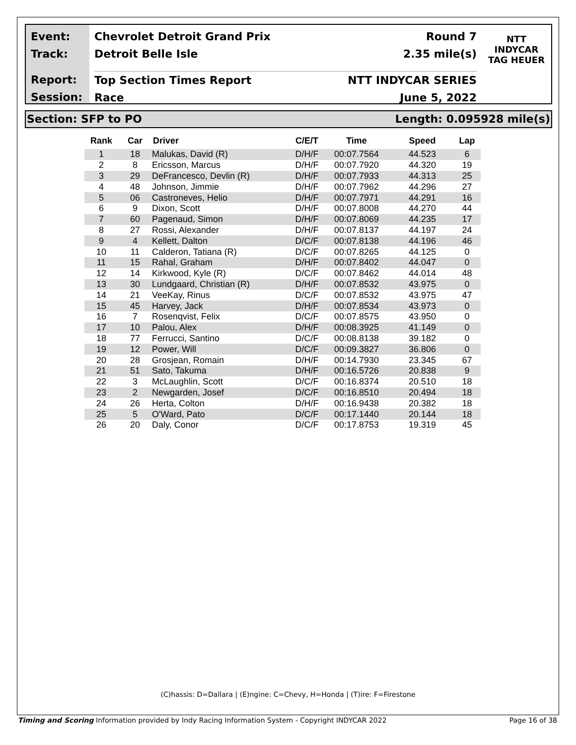Event:
Track:
Report:
Session:
Chevrolet Detroit Grand Prix Round 7
Detroit Belle Isle 2.35 mile(s)
Top Section Times Report NTT INDYCAR SERIES
Race June 5, 2022
NTT
INDYCAR
TAG HEUER
Section: SFP to PO Length: 0.095928 mile(s)
| Rank | Car | Driver | C/E/T | Time | Speed | Lap |
| --- | --- | --- | --- | --- | --- | --- |
| 1 | 18 | Malukas, David (R) | D/H/F | 00:07.7564 | 44.523 | 6 |
| 2 | 8 | Ericsson, Marcus | D/H/F | 00:07.7920 | 44.320 | 19 |
| 3 | 29 | DeFrancesco, Devlin (R) | D/H/F | 00:07.7933 | 44.313 | 25 |
| 4 | 48 | Johnson, Jimmie | D/H/F | 00:07.7962 | 44.296 | 27 |
| 5 | 06 | Castroneves, Helio | D/H/F | 00:07.7971 | 44.291 | 16 |
| 6 | 9 | Dixon, Scott | D/H/F | 00:07.8008 | 44.270 | 44 |
| 7 | 60 | Pagenaud, Simon | D/H/F | 00:07.8069 | 44.235 | 17 |
| 8 | 27 | Rossi, Alexander | D/H/F | 00:07.8137 | 44.197 | 24 |
| 9 | 4 | Kellett, Dalton | D/C/F | 00:07.8138 | 44.196 | 46 |
| 10 | 11 | Calderon, Tatiana (R) | D/C/F | 00:07.8265 | 44.125 | 0 |
| 11 | 15 | Rahal, Graham | D/H/F | 00:07.8402 | 44.047 | 0 |
| 12 | 14 | Kirkwood, Kyle (R) | D/C/F | 00:07.8462 | 44.014 | 48 |
| 13 | 30 | Lundgaard, Christian (R) | D/H/F | 00:07.8532 | 43.975 | 0 |
| 14 | 21 | VeeKay, Rinus | D/C/F | 00:07.8532 | 43.975 | 47 |
| 15 | 45 | Harvey, Jack | D/H/F | 00:07.8534 | 43.973 | 0 |
| 16 | 7 | Rosenqvist, Felix | D/C/F | 00:07.8575 | 43.950 | 0 |
| 17 | 10 | Palou, Alex | D/H/F | 00:08.3925 | 41.149 | 0 |
| 18 | 77 | Ferrucci, Santino | D/C/F | 00:08.8138 | 39.182 | 0 |
| 19 | 12 | Power, Will | D/C/F | 00:09.3827 | 36.806 | 0 |
| 20 | 28 | Grosjean, Romain | D/H/F | 00:14.7930 | 23.345 | 67 |
| 21 | 51 | Sato, Takuma | D/H/F | 00:16.5726 | 20.838 | 9 |
| 22 | 3 | McLaughlin, Scott | D/C/F | 00:16.8374 | 20.510 | 18 |
| 23 | 2 | Newgarden, Josef | D/C/F | 00:16.8510 | 20.494 | 18 |
| 24 | 26 | Herta, Colton | D/H/F | 00:16.9438 | 20.382 | 18 |
| 25 | 5 | O'Ward, Pato | D/C/F | 00:17.1440 | 20.144 | 18 |
| 26 | 20 | Daly, Conor | D/C/F | 00:17.8753 | 19.319 | 45 |
(C)hassis: D=Dallara | (E)ngine: C=Chevy, H=Honda | (T)ire: F=Firestone
Timing and Scoring Information provided by Indy Racing Information System - Copyright INDYCAR 2022 Page 16 of 38